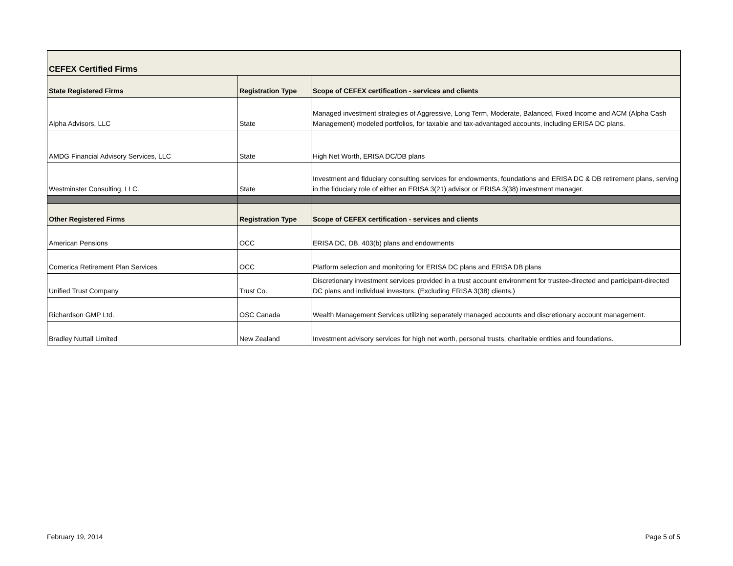| CEFEX Certified Firms | | |
| State Registered Firms | Registration Type | Scope of CEFEX certification - services and clients |
| Alpha Advisors, LLC | State | Managed investment strategies of Aggressive, Long Term, Moderate, Balanced, Fixed Income and ACM (Alpha Cash Management) modeled portfolios, for taxable and tax-advantaged accounts, including ERISA DC plans. |
| AMDG Financial Advisory Services, LLC | State | High Net Worth, ERISA DC/DB plans |
| Westminster Consulting, LLC. | State | Investment and fiduciary consulting services for endowments, foundations and ERISA DC & DB retirement plans, serving in the fiduciary role of either an ERISA 3(21) advisor or ERISA 3(38) investment manager. |
| Other Registered Firms | Registration Type | Scope of CEFEX certification - services and clients |
| American Pensions | OCC | ERISA DC, DB, 403(b) plans and endowments |
| Comerica Retirement Plan Services | OCC | Platform selection and monitoring for ERISA DC plans and ERISA DB plans |
| Unified Trust Company | Trust Co. | Discretionary investment services provided in a trust account environment for trustee-directed and participant-directed DC plans and individual investors. (Excluding ERISA 3(38) clients.) |
| Richardson GMP Ltd. | OSC Canada | Wealth Management Services utilizing separately managed accounts and discretionary account management. |
| Bradley Nuttall Limited | New Zealand | Investment advisory services for high net worth, personal trusts, charitable entities and foundations. |
February 19, 2014 Page 5 of 5